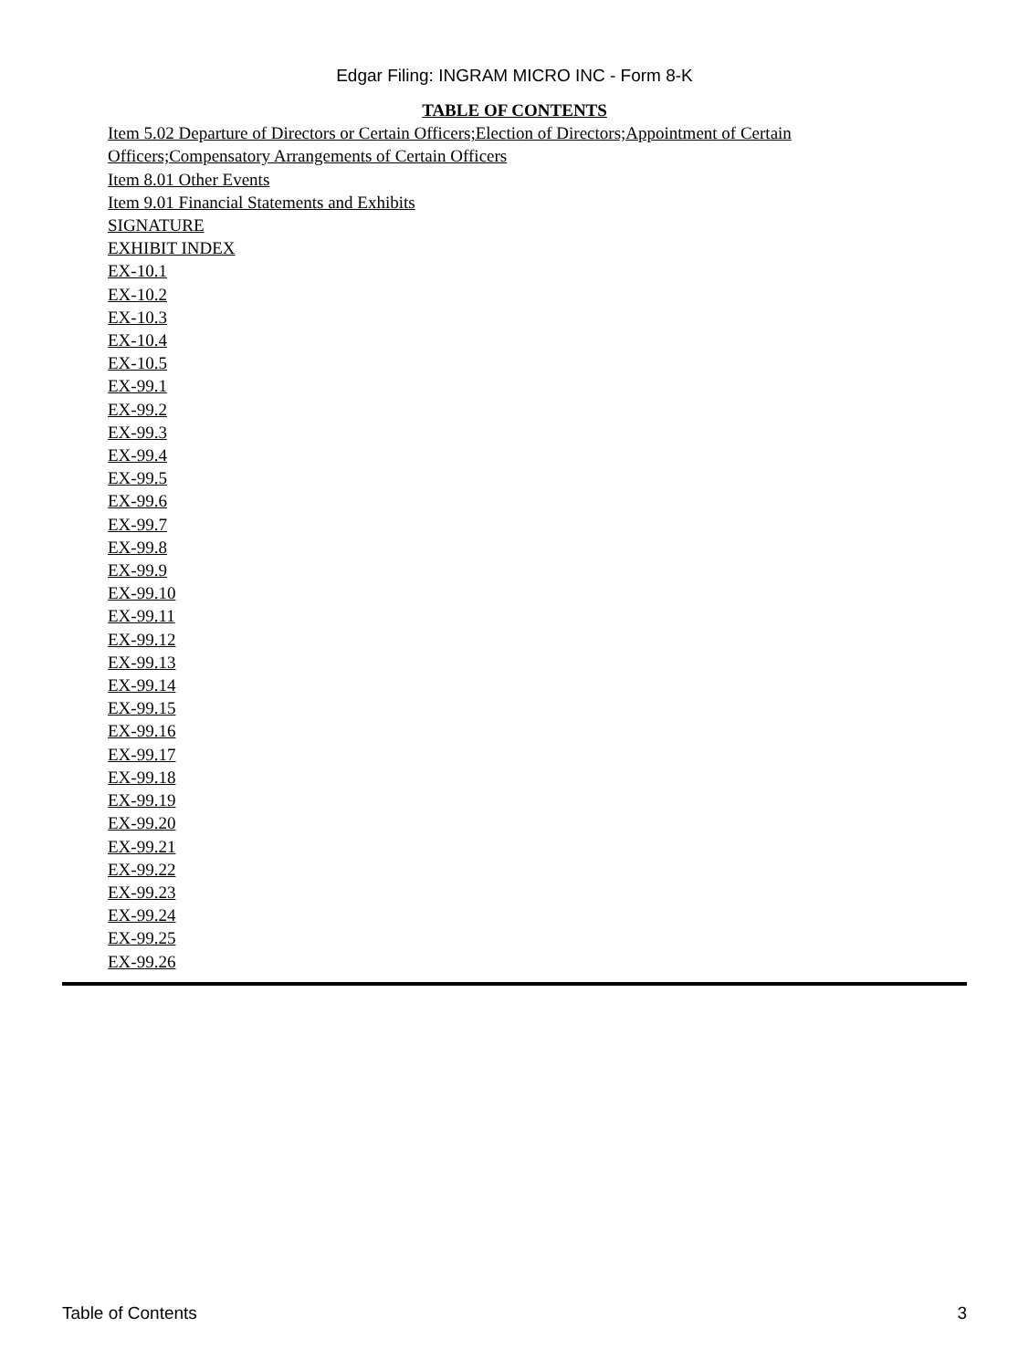Edgar Filing: INGRAM MICRO INC - Form 8-K
TABLE OF CONTENTS
Item 5.02 Departure of Directors or Certain Officers;Election of Directors;Appointment of Certain Officers;Compensatory Arrangements of Certain Officers
Item 8.01 Other Events
Item 9.01 Financial Statements and Exhibits
SIGNATURE
EXHIBIT INDEX
EX-10.1
EX-10.2
EX-10.3
EX-10.4
EX-10.5
EX-99.1
EX-99.2
EX-99.3
EX-99.4
EX-99.5
EX-99.6
EX-99.7
EX-99.8
EX-99.9
EX-99.10
EX-99.11
EX-99.12
EX-99.13
EX-99.14
EX-99.15
EX-99.16
EX-99.17
EX-99.18
EX-99.19
EX-99.20
EX-99.21
EX-99.22
EX-99.23
EX-99.24
EX-99.25
EX-99.26
Table of Contents 3